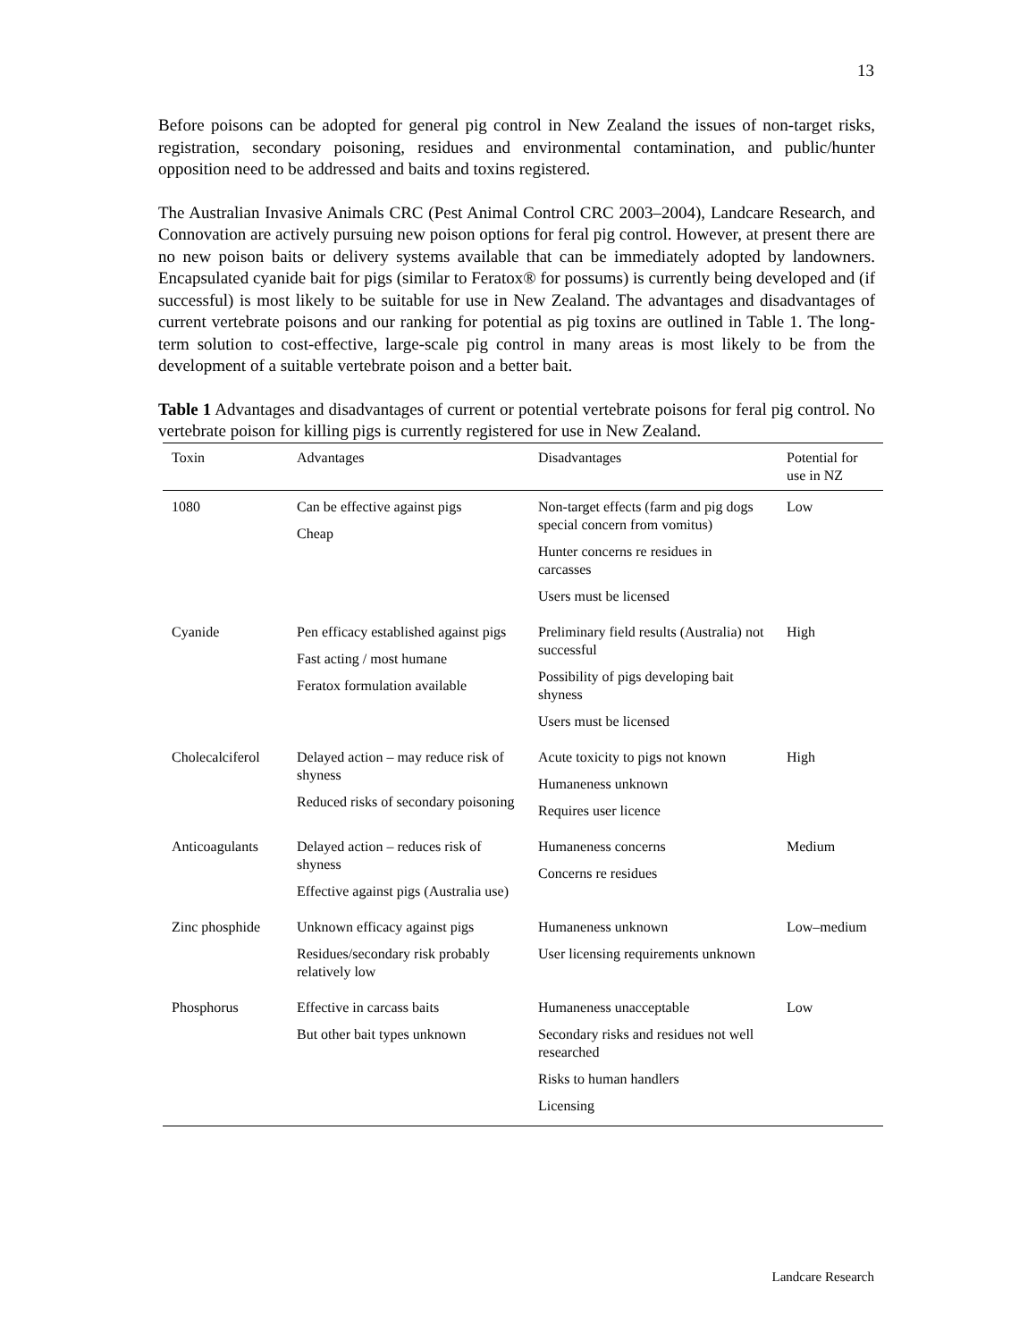13
Before poisons can be adopted for general pig control in New Zealand the issues of non-target risks, registration, secondary poisoning, residues and environmental contamination, and public/hunter opposition need to be addressed and baits and toxins registered.
The Australian Invasive Animals CRC (Pest Animal Control CRC 2003–2004), Landcare Research, and Connovation are actively pursuing new poison options for feral pig control. However, at present there are no new poison baits or delivery systems available that can be immediately adopted by landowners. Encapsulated cyanide bait for pigs (similar to Feratox® for possums) is currently being developed and (if successful) is most likely to be suitable for use in New Zealand. The advantages and disadvantages of current vertebrate poisons and our ranking for potential as pig toxins are outlined in Table 1. The long-term solution to cost-effective, large-scale pig control in many areas is most likely to be from the development of a suitable vertebrate poison and a better bait.
Table 1 Advantages and disadvantages of current or potential vertebrate poisons for feral pig control. No vertebrate poison for killing pigs is currently registered for use in New Zealand.
| Toxin | Advantages | Disadvantages | Potential for use in NZ |
| --- | --- | --- | --- |
| 1080 | Can be effective against pigs Cheap | Non-target effects (farm and pig dogs special concern from vomitus) Hunter concerns re residues in carcasses Users must be licensed | Low |
| Cyanide | Pen efficacy established against pigs Fast acting / most humane Feratox formulation available | Preliminary field results (Australia) not successful Possibility of pigs developing bait shyness Users must be licensed | High |
| Cholecalciferol | Delayed action – may reduce risk of shyness Reduced risks of secondary poisoning | Acute toxicity to pigs not known Humaneness unknown Requires user licence | High |
| Anticoagulants | Delayed action – reduces risk of shyness Effective against pigs (Australia use) | Humaneness concerns Concerns re residues | Medium |
| Zinc phosphide | Unknown efficacy against pigs Residues/secondary risk probably relatively low | Humaneness unknown User licensing requirements unknown | Low–medium |
| Phosphorus | Effective in carcass baits But other bait types unknown | Humaneness unacceptable Secondary risks and residues not well researched Risks to human handlers Licensing | Low |
Landcare Research